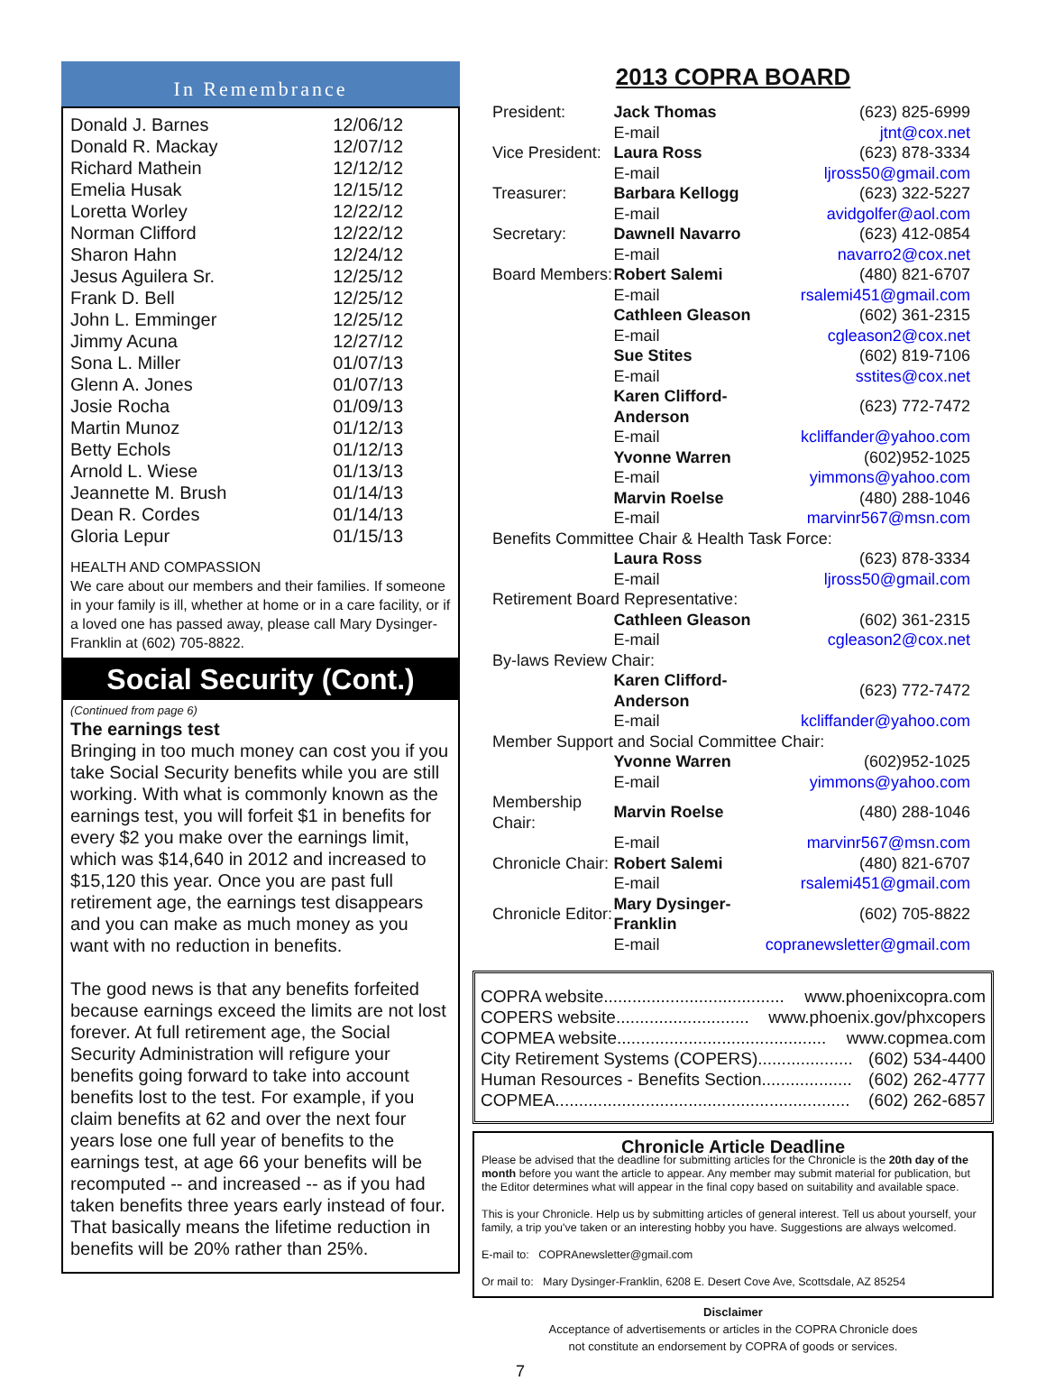In Remembrance
| Donald J. Barnes | 12/06/12 |
| Donald R. Mackay | 12/07/12 |
| Richard Mathein | 12/12/12 |
| Emelia Husak | 12/15/12 |
| Loretta Worley | 12/22/12 |
| Norman Clifford | 12/22/12 |
| Sharon Hahn | 12/24/12 |
| Jesus Aguilera Sr. | 12/25/12 |
| Frank D. Bell | 12/25/12 |
| John L. Emminger | 12/25/12 |
| Jimmy Acuna | 12/27/12 |
| Sona L. Miller | 01/07/13 |
| Glenn A. Jones | 01/07/13 |
| Josie Rocha | 01/09/13 |
| Martin Munoz | 01/12/13 |
| Betty Echols | 01/12/13 |
| Arnold L. Wiese | 01/13/13 |
| Jeannette M. Brush | 01/14/13 |
| Dean R. Cordes | 01/14/13 |
| Gloria Lepur | 01/15/13 |
HEALTH AND COMPASSION
We care about our members and their families. If someone in your family is ill, whether at home or in a care facility, or if a loved one has passed away, please call Mary Dysinger-Franklin at (602) 705-8822.
Social Security (Cont.)
(Continued from page 6)
The earnings test
Bringing in too much money can cost you if you take Social Security benefits while you are still working. With what is commonly known as the earnings test, you will forfeit $1 in benefits for every $2 you make over the earnings limit, which was $14,640 in 2012 and increased to $15,120 this year. Once you are past full retirement age, the earnings test disappears and you can make as much money as you want with no reduction in benefits.
The good news is that any benefits forfeited because earnings exceed the limits are not lost forever. At full retirement age, the Social Security Administration will refigure your benefits going forward to take into account benefits lost to the test. For example, if you claim benefits at 62 and over the next four years lose one full year of benefits to the earnings test, at age 66 your benefits will be recomputed -- and increased -- as if you had taken benefits three years early instead of four. That basically means the lifetime reduction in benefits will be 20% rather than 25%.
2013 COPRA BOARD
| President: | Jack Thomas | (623) 825-6999 |
| | E-mail | jtnt@cox.net |
| Vice President: | Laura Ross | (623) 878-3334 |
| | E-mail | ljross50@gmail.com |
| Treasurer: | Barbara Kellogg | (623) 322-5227 |
| | E-mail | avidgolfer@aol.com |
| Secretary: | Dawnell Navarro | (623) 412-0854 |
| | E-mail | navarro2@cox.net |
| Board Members: | Robert Salemi | (480) 821-6707 |
| | E-mail | rsalemi451@gmail.com |
| | Cathleen Gleason | (602) 361-2315 |
| | E-mail | cgleason2@cox.net |
| | Sue Stites | (602) 819-7106 |
| | E-mail | sstites@cox.net |
| | Karen Clifford-Anderson | (623) 772-7472 |
| | E-mail | kcliffander@yahoo.com |
| | Yvonne Warren | (602)952-1025 |
| | E-mail | yimmons@yahoo.com |
| | Marvin Roelse | (480) 288-1046 |
| | E-mail | marvinr567@msn.com |
| Benefits Committee Chair & Health Task Force: | | |
| | Laura Ross | (623) 878-3334 |
| | E-mail | ljross50@gmail.com |
| Retirement Board Representative: | | |
| | Cathleen Gleason | (602) 361-2315 |
| | E-mail | cgleason2@cox.net |
| By-laws Review Chair: | | |
| | Karen Clifford-Anderson | (623) 772-7472 |
| | E-mail | kcliffander@yahoo.com |
| Member Support and Social Committee Chair: | | |
| | Yvonne Warren | (602)952-1025 |
| | E-mail | yimmons@yahoo.com |
| Membership Chair: | Marvin Roelse | (480) 288-1046 |
| | E-mail | marvinr567@msn.com |
| Chronicle Chair: | Robert Salemi | (480) 821-6707 |
| | E-mail | rsalemi451@gmail.com |
| Chronicle Editor: | Mary Dysinger-Franklin | (602) 705-8822 |
| | E-mail | copranewsletter@gmail.com |
COPRA website...................................... www.phoenixcopra.com
COPERS website............................ www.phoenix.gov/phxcopers
COPMEA website............................................ www.copmea.com
City Retirement Systems (COPERS).................... (602) 534-4400
Human Resources - Benefits Section................... (602) 262-4777
COPMEA.............................................................. (602) 262-6857
Chronicle Article Deadline
Please be advised that the deadline for submitting articles for the Chronicle is the 20th day of the month before you want the article to appear. Any member may submit material for publication, but the Editor determines what will appear in the final copy based on suitability and available space.
This is your Chronicle. Help us by submitting articles of general interest. Tell us about yourself, your family, a trip you've taken or an interesting hobby you have. Suggestions are always welcomed.
E-mail to: COPRAnewsletter@gmail.com
Or mail to: Mary Dysinger-Franklin, 6208 E. Desert Cove Ave, Scottsdale, AZ 85254
Disclaimer
Acceptance of advertisements or articles in the COPRA Chronicle does
not constitute an endorsement by COPRA of goods or services.
7